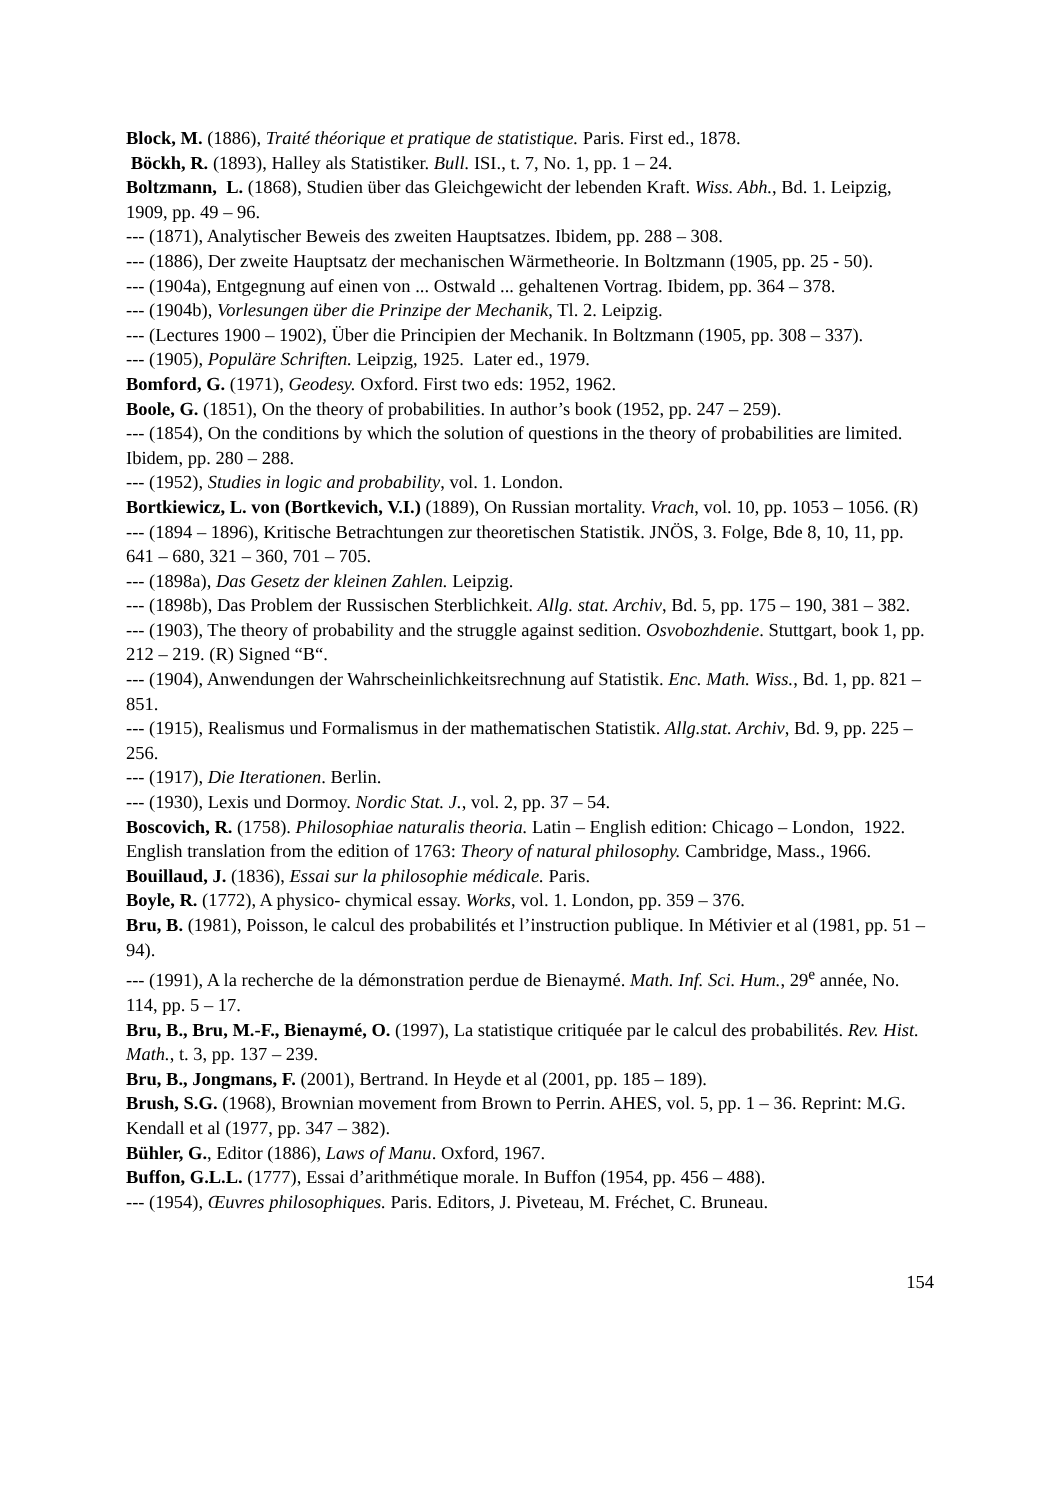Block, M. (1886), Traité théorique et pratique de statistique. Paris. First ed., 1878.
Böckh, R. (1893), Halley als Statistiker. Bull. ISI., t. 7, No. 1, pp. 1 – 24.
Boltzmann, L. (1868), Studien über das Gleichgewicht der lebenden Kraft. Wiss. Abh., Bd. 1. Leipzig, 1909, pp. 49 – 96.
--- (1871), Analytischer Beweis des zweiten Hauptsatzes. Ibidem, pp. 288 – 308.
--- (1886), Der zweite Hauptsatz der mechanischen Wärmetheorie. In Boltzmann (1905, pp. 25 - 50).
--- (1904a), Entgegnung auf einen von ... Ostwald ... gehaltenen Vortrag. Ibidem, pp. 364 – 378.
--- (1904b), Vorlesungen über die Prinzipe der Mechanik, Tl. 2. Leipzig.
--- (Lectures 1900 – 1902), Über die Principien der Mechanik. In Boltzmann (1905, pp. 308 – 337).
--- (1905), Populäre Schriften. Leipzig, 1925. Later ed., 1979.
Bomford, G. (1971), Geodesy. Oxford. First two eds: 1952, 1962.
Boole, G. (1851), On the theory of probabilities. In author’s book (1952, pp. 247 – 259).
--- (1854), On the conditions by which the solution of questions in the theory of probabilities are limited. Ibidem, pp. 280 – 288.
--- (1952), Studies in logic and probability, vol. 1. London.
Bortkiewicz, L. von (Bortkevich, V.I.) (1889), On Russian mortality. Vrach, vol. 10, pp. 1053 – 1056. (R)
--- (1894 – 1896), Kritische Betrachtungen zur theoretischen Statistik. JNÖS, 3. Folge, Bde 8, 10, 11, pp. 641 – 680, 321 – 360, 701 – 705.
--- (1898a), Das Gesetz der kleinen Zahlen. Leipzig.
--- (1898b), Das Problem der Russischen Sterblichkeit. Allg. stat. Archiv, Bd. 5, pp. 175 – 190, 381 – 382.
--- (1903), The theory of probability and the struggle against sedition. Osvobozhdenie. Stuttgart, book 1, pp. 212 – 219. (R) Signed “B“.
--- (1904), Anwendungen der Wahrscheinlichkeitsrechnung auf Statistik. Enc. Math. Wiss., Bd. 1, pp. 821 – 851.
--- (1915), Realismus und Formalismus in der mathematischen Statistik. Allg.stat. Archiv, Bd. 9, pp. 225 – 256.
--- (1917), Die Iterationen. Berlin.
--- (1930), Lexis und Dormoy. Nordic Stat. J., vol. 2, pp. 37 – 54.
Boscovich, R. (1758). Philosophiae naturalis theoria. Latin – English edition: Chicago – London, 1922. English translation from the edition of 1763: Theory of natural philosophy. Cambridge, Mass., 1966.
Bouillaud, J. (1836), Essai sur la philosophie médicale. Paris.
Boyle, R. (1772), A physico- chymical essay. Works, vol. 1. London, pp. 359 – 376.
Bru, B. (1981), Poisson, le calcul des probabilités et l’instruction publique. In Métivier et al (1981, pp. 51 – 94).
--- (1991), A la recherche de la démonstration perdue de Bienaymé. Math. Inf. Sci. Hum., 29<sup>e</sup> année, No. 114, pp. 5 – 17.
Bru, B., Bru, M.-F., Bienaymé, O. (1997), La statistique critiquée par le calcul des probabilités. Rev. Hist. Math., t. 3, pp. 137 – 239.
Bru, B., Jongmans, F. (2001), Bertrand. In Heyde et al (2001, pp. 185 – 189).
Brush, S.G. (1968), Brownian movement from Brown to Perrin. AHES, vol. 5, pp. 1 – 36. Reprint: M.G. Kendall et al (1977, pp. 347 – 382).
Bühler, G., Editor (1886), Laws of Manu. Oxford, 1967.
Buffon, G.L.L. (1777), Essai d’arithmétique morale. In Buffon (1954, pp. 456 – 488).
--- (1954), Œuvres philosophiques. Paris. Editors, J. Piveteau, M. Fréchet, C. Bruneau.
154